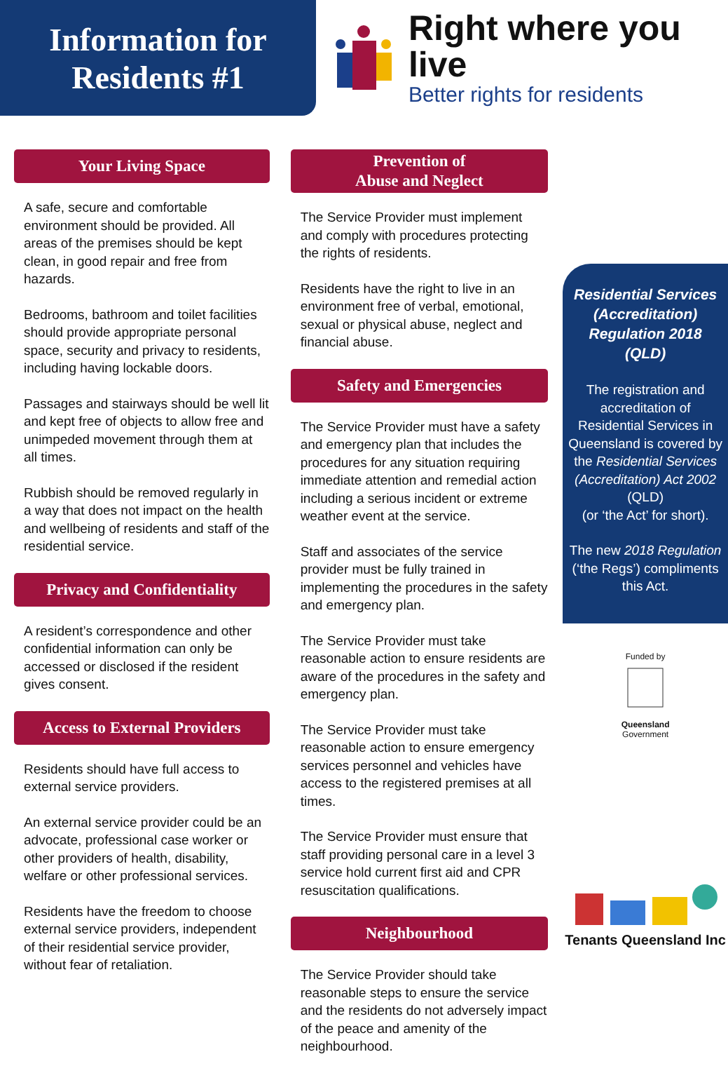Information for
Residents #1
Right where you live
Better rights for residents
Your Living Space
A safe, secure and comfortable environment should be provided. All areas of the premises should be kept clean, in good repair and free from hazards.
Bedrooms, bathroom and toilet facilities should provide appropriate personal space, security and privacy to residents, including having lockable doors.
Passages and stairways should be well lit and kept free of objects to allow free and unimpeded movement through them at all times.
Rubbish should be removed regularly in a way that does not impact on the health and wellbeing of residents and staff of the residential service.
Privacy and Confidentiality
A resident’s correspondence and other confidential information can only be accessed or disclosed if the resident gives consent.
Access to External Providers
Residents should have full access to external service providers.
An external service provider could be an advocate, professional case worker or other providers of health, disability, welfare or other professional services.
Residents have the freedom to choose external service providers, independent of their residential service provider, without fear of retaliation.
Prevention of
Abuse and Neglect
The Service Provider must implement and comply with procedures protecting the rights of residents.
Residents have the right to live in an environment free of verbal, emotional, sexual or physical abuse, neglect and financial abuse.
Safety and Emergencies
The Service Provider must have a safety and emergency plan that includes the procedures for any situation requiring immediate attention and remedial action including a serious incident or extreme weather event at the service.
Staff and associates of the service provider must be fully trained in implementing the procedures in the safety and emergency plan.
The Service Provider must take reasonable action to ensure residents are aware of the procedures in the safety and emergency plan.
The Service Provider must take reasonable action to ensure emergency services personnel and vehicles have access to the registered premises at all times.
The Service Provider must ensure that staff providing personal care in a level 3 service hold current first aid and CPR resuscitation qualifications.
Neighbourhood
The Service Provider should take reasonable steps to ensure the service and the residents do not adversely impact of the peace and amenity of the neighbourhood.
Residential Services (Accreditation) Regulation 2018
(QLD)
The registration and accreditation of Residential Services in Queensland is covered by the Residential Services (Accreditation) Act 2002 (QLD)
(or ‘the Act’ for short).
The new 2018 Regulation (‘the Regs’) compliments this Act.
Funded by
Queensland
Government
Tenants Queensland Inc